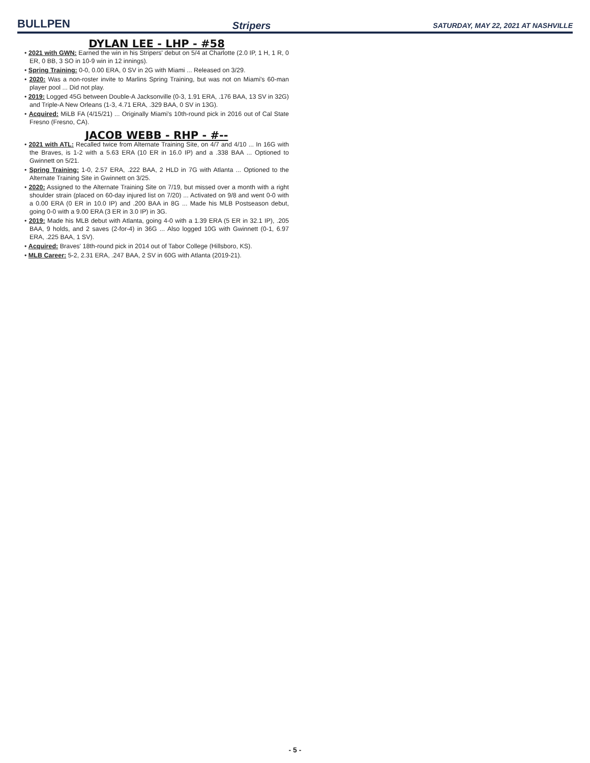BULLPEN Stripers SATURDAY, MAY 22, 2021 AT NASHVILLE
DYLAN LEE - LHP - #58
• 2021 with GWN: Earned the win in his Stripers' debut on 5/4 at Charlotte (2.0 IP, 1 H, 1 R, 0 ER, 0 BB, 3 SO in 10-9 win in 12 innings).
• Spring Training: 0-0, 0.00 ERA, 0 SV in 2G with Miami ... Released on 3/29.
• 2020: Was a non-roster invite to Marlins Spring Training, but was not on Miami's 60-man player pool ... Did not play.
• 2019: Logged 45G between Double-A Jacksonville (0-3, 1.91 ERA, .176 BAA, 13 SV in 32G) and Triple-A New Orleans (1-3, 4.71 ERA, .329 BAA, 0 SV in 13G).
• Acquired: MiLB FA (4/15/21) ... Originally Miami's 10th-round pick in 2016 out of Cal State Fresno (Fresno, CA).
JACOB WEBB - RHP - #--
• 2021 with ATL: Recalled twice from Alternate Training Site, on 4/7 and 4/10 ... In 16G with the Braves, is 1-2 with a 5.63 ERA (10 ER in 16.0 IP) and a .338 BAA ... Optioned to Gwinnett on 5/21.
• Spring Training: 1-0, 2.57 ERA, .222 BAA, 2 HLD in 7G with Atlanta ... Optioned to the Alternate Training Site in Gwinnett on 3/25.
• 2020: Assigned to the Alternate Training Site on 7/19, but missed over a month with a right shoulder strain (placed on 60-day injured list on 7/20) ... Activated on 9/8 and went 0-0 with a 0.00 ERA (0 ER in 10.0 IP) and .200 BAA in 8G ... Made his MLB Postseason debut, going 0-0 with a 9.00 ERA (3 ER in 3.0 IP) in 3G.
• 2019: Made his MLB debut with Atlanta, going 4-0 with a 1.39 ERA (5 ER in 32.1 IP), .205 BAA, 9 holds, and 2 saves (2-for-4) in 36G ... Also logged 10G with Gwinnett (0-1, 6.97 ERA, .225 BAA, 1 SV).
• Acquired: Braves' 18th-round pick in 2014 out of Tabor College (Hillsboro, KS).
• MLB Career: 5-2, 2.31 ERA, .247 BAA, 2 SV in 60G with Atlanta (2019-21).
- 5 -